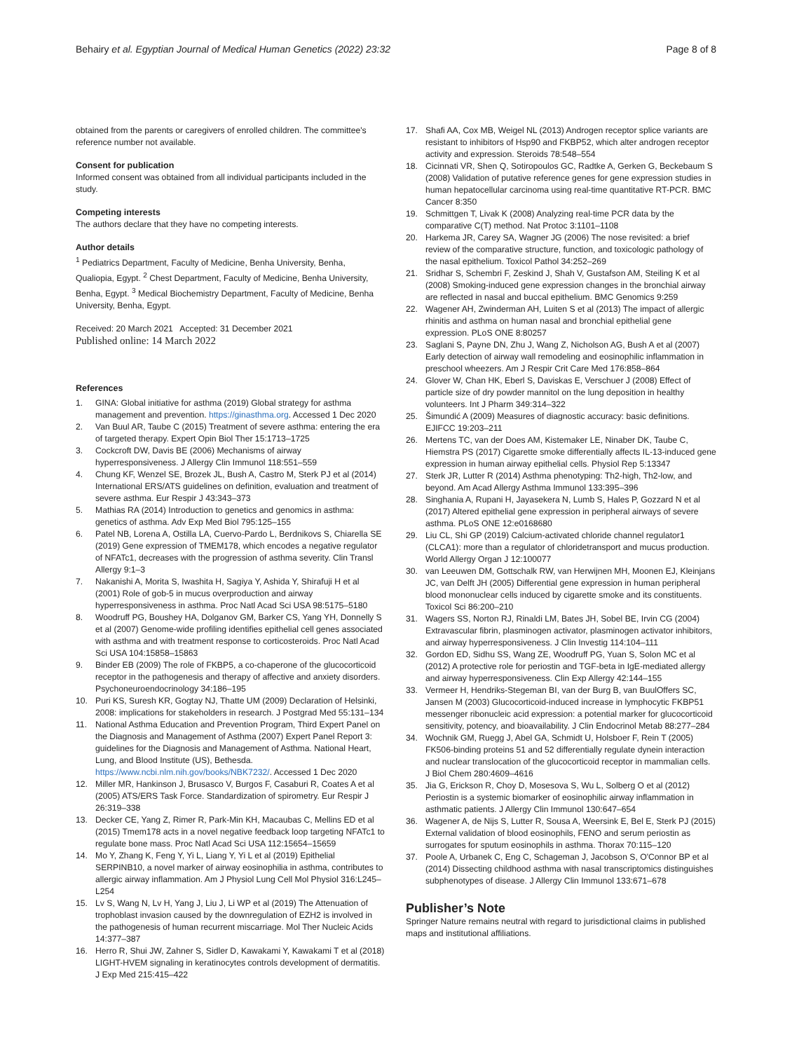Behairy et al. Egyptian Journal of Medical Human Genetics (2022) 23:32 Page 8 of 8
obtained from the parents or caregivers of enrolled children. The committee's reference number not available.
Consent for publication
Informed consent was obtained from all individual participants included in the study.
Competing interests
The authors declare that they have no competing interests.
Author details
<sup>1</sup> Pediatrics Department, Faculty of Medicine, Benha University, Benha, Qualiopia, Egypt. <sup>2</sup> Chest Department, Faculty of Medicine, Benha University, Benha, Egypt. <sup>3</sup> Medical Biochemistry Department, Faculty of Medicine, Benha University, Benha, Egypt.
Received: 20 March 2021 Accepted: 31 December 2021
Published online: 14 March 2022
References
1. GINA: Global initiative for asthma (2019) Global strategy for asthma management and prevention. https://ginasthma.org. Accessed 1 Dec 2020
2. Van Buul AR, Taube C (2015) Treatment of severe asthma: entering the era of targeted therapy. Expert Opin Biol Ther 15:1713–1725
3. Cockcroft DW, Davis BE (2006) Mechanisms of airway hyperresponsiveness. J Allergy Clin Immunol 118:551–559
4. Chung KF, Wenzel SE, Brozek JL, Bush A, Castro M, Sterk PJ et al (2014) International ERS/ATS guidelines on definition, evaluation and treatment of severe asthma. Eur Respir J 43:343–373
5. Mathias RA (2014) Introduction to genetics and genomics in asthma: genetics of asthma. Adv Exp Med Biol 795:125–155
6. Patel NB, Lorena A, Ostilla LA, Cuervo-Pardo L, Berdnikovs S, Chiarella SE (2019) Gene expression of TMEM178, which encodes a negative regulator of NFATc1, decreases with the progression of asthma severity. Clin Transl Allergy 9:1–3
7. Nakanishi A, Morita S, Iwashita H, Sagiya Y, Ashida Y, Shirafuji H et al (2001) Role of gob-5 in mucus overproduction and airway hyperresponsiveness in asthma. Proc Natl Acad Sci USA 98:5175–5180
8. Woodruff PG, Boushey HA, Dolganov GM, Barker CS, Yang YH, Donnelly S et al (2007) Genome-wide profiling identifies epithelial cell genes associated with asthma and with treatment response to corticosteroids. Proc Natl Acad Sci USA 104:15858–15863
9. Binder EB (2009) The role of FKBP5, a co-chaperone of the glucocorticoid receptor in the pathogenesis and therapy of affective and anxiety disorders. Psychoneuroendocrinology 34:186–195
10. Puri KS, Suresh KR, Gogtay NJ, Thatte UM (2009) Declaration of Helsinki, 2008: implications for stakeholders in research. J Postgrad Med 55:131–134
11. National Asthma Education and Prevention Program, Third Expert Panel on the Diagnosis and Management of Asthma (2007) Expert Panel Report 3: guidelines for the Diagnosis and Management of Asthma. National Heart, Lung, and Blood Institute (US), Bethesda. https://www.ncbi.nlm.nih.gov/books/NBK7232/. Accessed 1 Dec 2020
12. Miller MR, Hankinson J, Brusasco V, Burgos F, Casaburi R, Coates A et al (2005) ATS/ERS Task Force. Standardization of spirometry. Eur Respir J 26:319–338
13. Decker CE, Yang Z, Rimer R, Park-Min KH, Macaubas C, Mellins ED et al (2015) Tmem178 acts in a novel negative feedback loop targeting NFATc1 to regulate bone mass. Proc Natl Acad Sci USA 112:15654–15659
14. Mo Y, Zhang K, Feng Y, Yi L, Liang Y, Yi L et al (2019) Epithelial SERPINB10, a novel marker of airway eosinophilia in asthma, contributes to allergic airway inflammation. Am J Physiol Lung Cell Mol Physiol 316:L245–L254
15. Lv S, Wang N, Lv H, Yang J, Liu J, Li WP et al (2019) The Attenuation of trophoblast invasion caused by the downregulation of EZH2 is involved in the pathogenesis of human recurrent miscarriage. Mol Ther Nucleic Acids 14:377–387
16. Herro R, Shui JW, Zahner S, Sidler D, Kawakami Y, Kawakami T et al (2018) LIGHT-HVEM signaling in keratinocytes controls development of dermatitis. J Exp Med 215:415–422
17. Shafi AA, Cox MB, Weigel NL (2013) Androgen receptor splice variants are resistant to inhibitors of Hsp90 and FKBP52, which alter androgen receptor activity and expression. Steroids 78:548–554
18. Cicinnati VR, Shen Q, Sotiropoulos GC, Radtke A, Gerken G, Beckebaum S (2008) Validation of putative reference genes for gene expression studies in human hepatocellular carcinoma using real-time quantitative RT-PCR. BMC Cancer 8:350
19. Schmittgen T, Livak K (2008) Analyzing real-time PCR data by the comparative C(T) method. Nat Protoc 3:1101–1108
20. Harkema JR, Carey SA, Wagner JG (2006) The nose revisited: a brief review of the comparative structure, function, and toxicologic pathology of the nasal epithelium. Toxicol Pathol 34:252–269
21. Sridhar S, Schembri F, Zeskind J, Shah V, Gustafson AM, Steiling K et al (2008) Smoking-induced gene expression changes in the bronchial airway are reflected in nasal and buccal epithelium. BMC Genomics 9:259
22. Wagener AH, Zwinderman AH, Luiten S et al (2013) The impact of allergic rhinitis and asthma on human nasal and bronchial epithelial gene expression. PLoS ONE 8:80257
23. Saglani S, Payne DN, Zhu J, Wang Z, Nicholson AG, Bush A et al (2007) Early detection of airway wall remodeling and eosinophilic inflammation in preschool wheezers. Am J Respir Crit Care Med 176:858–864
24. Glover W, Chan HK, Eberl S, Daviskas E, Verschuer J (2008) Effect of particle size of dry powder mannitol on the lung deposition in healthy volunteers. Int J Pharm 349:314–322
25. Šimundić A (2009) Measures of diagnostic accuracy: basic definitions. EJIFCC 19:203–211
26. Mertens TC, van der Does AM, Kistemaker LE, Ninaber DK, Taube C, Hiemstra PS (2017) Cigarette smoke differentially affects IL-13-induced gene expression in human airway epithelial cells. Physiol Rep 5:13347
27. Sterk JR, Lutter R (2014) Asthma phenotyping: Th2-high, Th2-low, and beyond. Am Acad Allergy Asthma Immunol 133:395–396
28. Singhania A, Rupani H, Jayasekera N, Lumb S, Hales P, Gozzard N et al (2017) Altered epithelial gene expression in peripheral airways of severe asthma. PLoS ONE 12:e0168680
29. Liu CL, Shi GP (2019) Calcium-activated chloride channel regulator1 (CLCA1): more than a regulator of chloridetransport and mucus production. World Allergy Organ J 12:100077
30. van Leeuwen DM, Gottschalk RW, van Herwijnen MH, Moonen EJ, Kleinjans JC, van Delft JH (2005) Differential gene expression in human peripheral blood mononuclear cells induced by cigarette smoke and its constituents. Toxicol Sci 86:200–210
31. Wagers SS, Norton RJ, Rinaldi LM, Bates JH, Sobel BE, Irvin CG (2004) Extravascular fibrin, plasminogen activator, plasminogen activator inhibitors, and airway hyperresponsiveness. J Clin Investig 114:104–111
32. Gordon ED, Sidhu SS, Wang ZE, Woodruff PG, Yuan S, Solon MC et al (2012) A protective role for periostin and TGF-beta in IgE-mediated allergy and airway hyperresponsiveness. Clin Exp Allergy 42:144–155
33. Vermeer H, Hendriks-Stegeman BI, van der Burg B, van BuulOffers SC, Jansen M (2003) Glucocorticoid-induced increase in lymphocytic FKBP51 messenger ribonucleic acid expression: a potential marker for glucocorticoid sensitivity, potency, and bioavailability. J Clin Endocrinol Metab 88:277–284
34. Wochnik GM, Ruegg J, Abel GA, Schmidt U, Holsboer F, Rein T (2005) FK506-binding proteins 51 and 52 differentially regulate dynein interaction and nuclear translocation of the glucocorticoid receptor in mammalian cells. J Biol Chem 280:4609–4616
35. Jia G, Erickson R, Choy D, Mosesova S, Wu L, Solberg O et al (2012) Periostin is a systemic biomarker of eosinophilic airway inflammation in asthmatic patients. J Allergy Clin Immunol 130:647–654
36. Wagener A, de Nijs S, Lutter R, Sousa A, Weersink E, Bel E, Sterk PJ (2015) External validation of blood eosinophils, FENO and serum periostin as surrogates for sputum eosinophils in asthma. Thorax 70:115–120
37. Poole A, Urbanek C, Eng C, Schageman J, Jacobson S, O'Connor BP et al (2014) Dissecting childhood asthma with nasal transcriptomics distinguishes subphenotypes of disease. J Allergy Clin Immunol 133:671–678
Publisher’s Note
Springer Nature remains neutral with regard to jurisdictional claims in published maps and institutional affiliations.